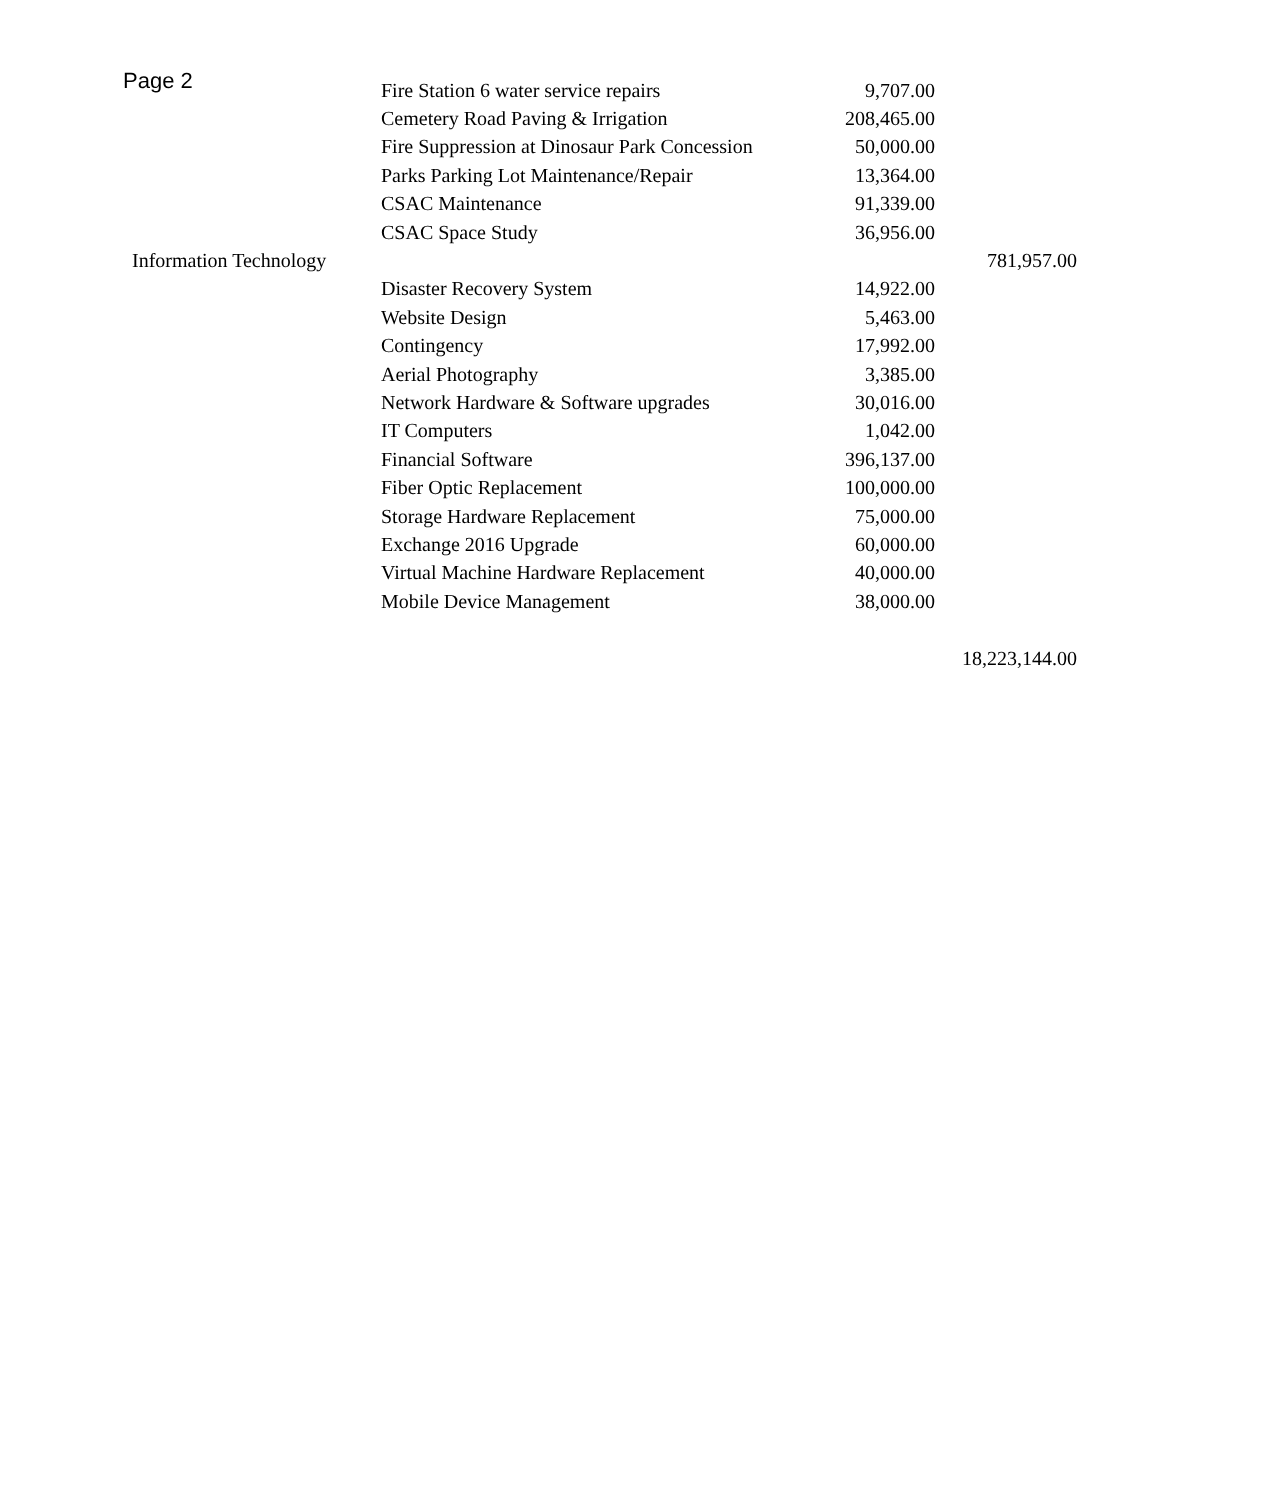Page 2
| | Fire Station 6 water service repairs | 9,707.00 | |
| | Cemetery Road Paving & Irrigation | 208,465.00 | |
| | Fire Suppression at Dinosaur Park Concession | 50,000.00 | |
| | Parks Parking Lot Maintenance/Repair | 13,364.00 | |
| | CSAC Maintenance | 91,339.00 | |
| | CSAC Space Study | 36,956.00 | |
| Information Technology | | | 781,957.00 |
| | Disaster Recovery System | 14,922.00 | |
| | Website Design | 5,463.00 | |
| | Contingency | 17,992.00 | |
| | Aerial Photography | 3,385.00 | |
| | Network Hardware & Software upgrades | 30,016.00 | |
| | IT Computers | 1,042.00 | |
| | Financial Software | 396,137.00 | |
| | Fiber Optic Replacement | 100,000.00 | |
| | Storage Hardware Replacement | 75,000.00 | |
| | Exchange 2016 Upgrade | 60,000.00 | |
| | Virtual Machine Hardware Replacement | 40,000.00 | |
| | Mobile Device Management | 38,000.00 | |
| | | | 18,223,144.00 |